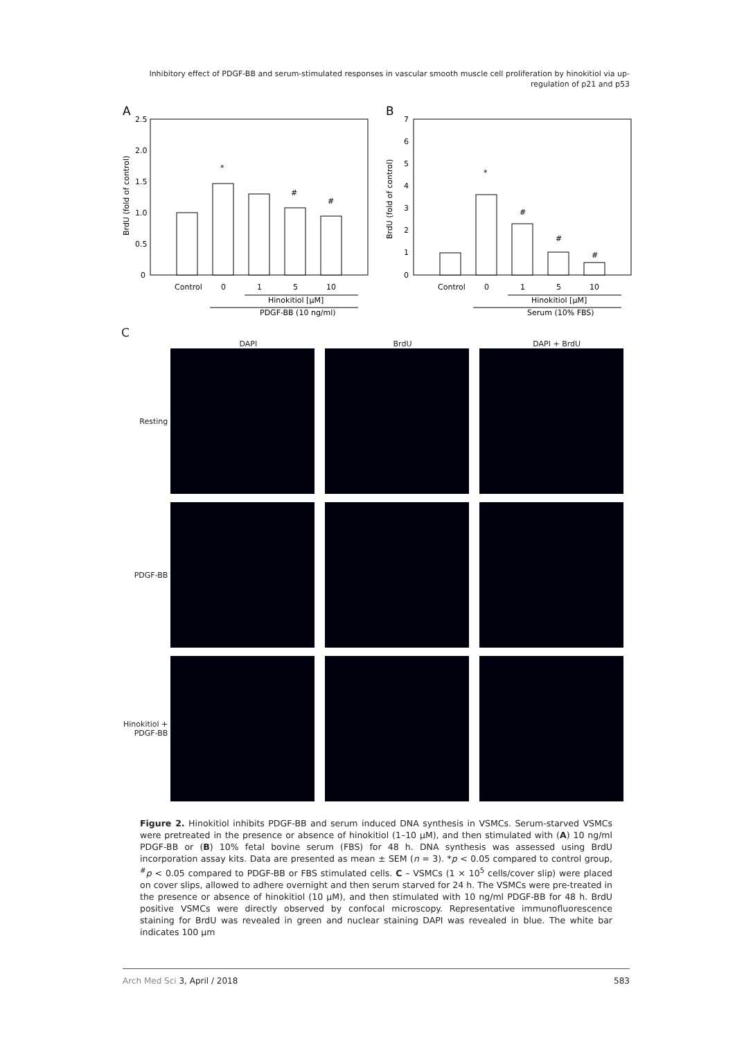Inhibitory effect of PDGF-BB and serum-stimulated responses in vascular smooth muscle cell proliferation by hinokitiol via up-regulation of p21 and p53
A
2.5
2.0
1.5
1.0
0.5
0
BrdU (fold of control)
*
#
#
Control
0
1
5
10
Hinokitiol [μM]
PDGF-BB (10 ng/ml)
B
7
6
5
4
3
2
1
0
BrdU (fold of control)
*
#
#
#
Control
0
1
5
10
Hinokitiol [μM]
Serum (10% FBS)
C
DAPI BrdU DAPI + BrdU
Resting
PDGF-BB
Hinokitiol + PDGF-BB
Figure 2. Hinokitiol inhibits PDGF-BB and serum induced DNA synthesis in VSMCs. Serum-starved VSMCs were pretreated in the presence or absence of hinokitiol (1–10 μM), and then stimulated with (A) 10 ng/ml PDGF-BB or (B) 10% fetal bovine serum (FBS) for 48 h. DNA synthesis was assessed using BrdU incorporation assay kits. Data are presented as mean ± SEM (n = 3). *p < 0.05 compared to control group, <sup>#</sup>p < 0.05 compared to PDGF-BB or FBS stimulated cells. C – VSMCs (1 × 10<sup>5</sup> cells/cover slip) were placed on cover slips, allowed to adhere overnight and then serum starved for 24 h. The VSMCs were pre-treated in the presence or absence of hinokitiol (10 μM), and then stimulated with 10 ng/ml PDGF-BB for 48 h. BrdU positive VSMCs were directly observed by confocal microscopy. Representative immunofluorescence staining for BrdU was revealed in green and nuclear staining DAPI was revealed in blue. The white bar indicates 100 μm
Arch Med Sci 3, April / 2018 583